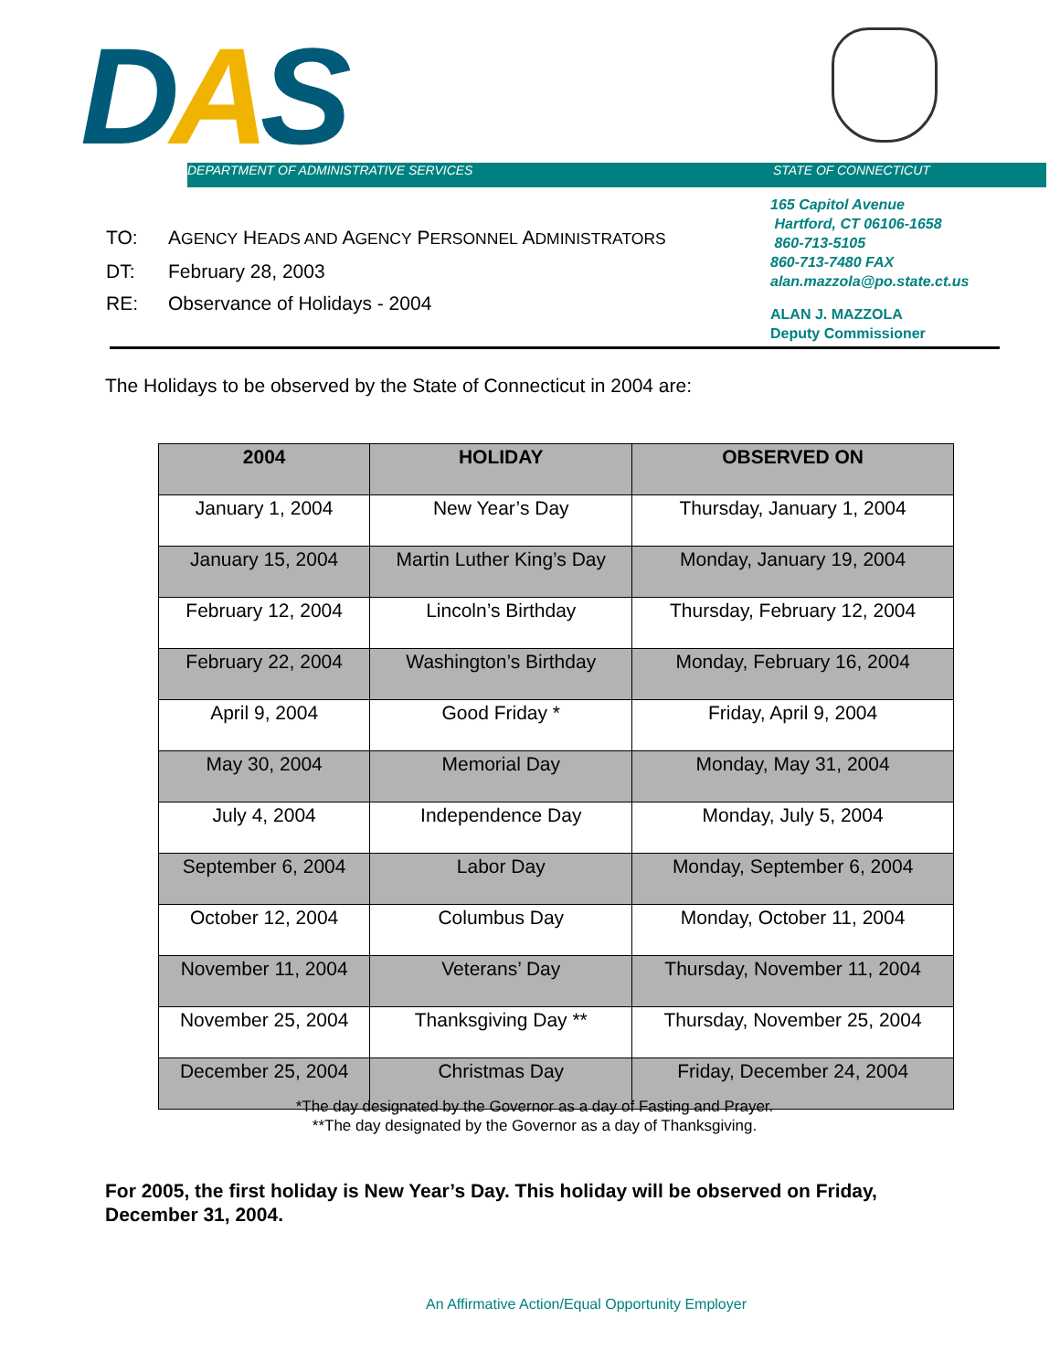DAS
DEPARTMENT OF ADMINISTRATIVE SERVICES
STATE OF CONNECTICUT
165 Capitol Avenue
Hartford, CT 06106-1658
860-713-5105
860-713-7480 FAX
alan.mazzola@po.state.ct.us
ALAN J. MAZZOLA
Deputy Commissioner
TO: AGENCY HEADS AND AGENCY PERSONNEL ADMINISTRATORS
DT: February 28, 2003
RE: Observance of Holidays - 2004
The Holidays to be observed by the State of Connecticut in 2004 are:
| 2004 | HOLIDAY | OBSERVED ON |
| --- | --- | --- |
| January 1, 2004 | New Year’s Day | Thursday, January 1, 2004 |
| January 15, 2004 | Martin Luther King’s Day | Monday, January 19, 2004 |
| February 12, 2004 | Lincoln’s Birthday | Thursday, February 12, 2004 |
| February 22, 2004 | Washington’s Birthday | Monday, February 16, 2004 |
| April 9, 2004 | Good Friday * | Friday, April 9, 2004 |
| May 30, 2004 | Memorial Day | Monday, May 31, 2004 |
| July 4, 2004 | Independence Day | Monday, July 5, 2004 |
| September 6, 2004 | Labor Day | Monday, September 6, 2004 |
| October 12, 2004 | Columbus Day | Monday, October 11, 2004 |
| November 11, 2004 | Veterans’ Day | Thursday, November 11, 2004 |
| November 25, 2004 | Thanksgiving Day ** | Thursday, November 25, 2004 |
| December 25, 2004 | Christmas Day | Friday, December 24, 2004 |
*The day designated by the Governor as a day of Fasting and Prayer.
**The day designated by the Governor as a day of Thanksgiving.
For 2005, the first holiday is New Year’s Day. This holiday will be observed on Friday, December 31, 2004.
An Affirmative Action/Equal Opportunity Employer